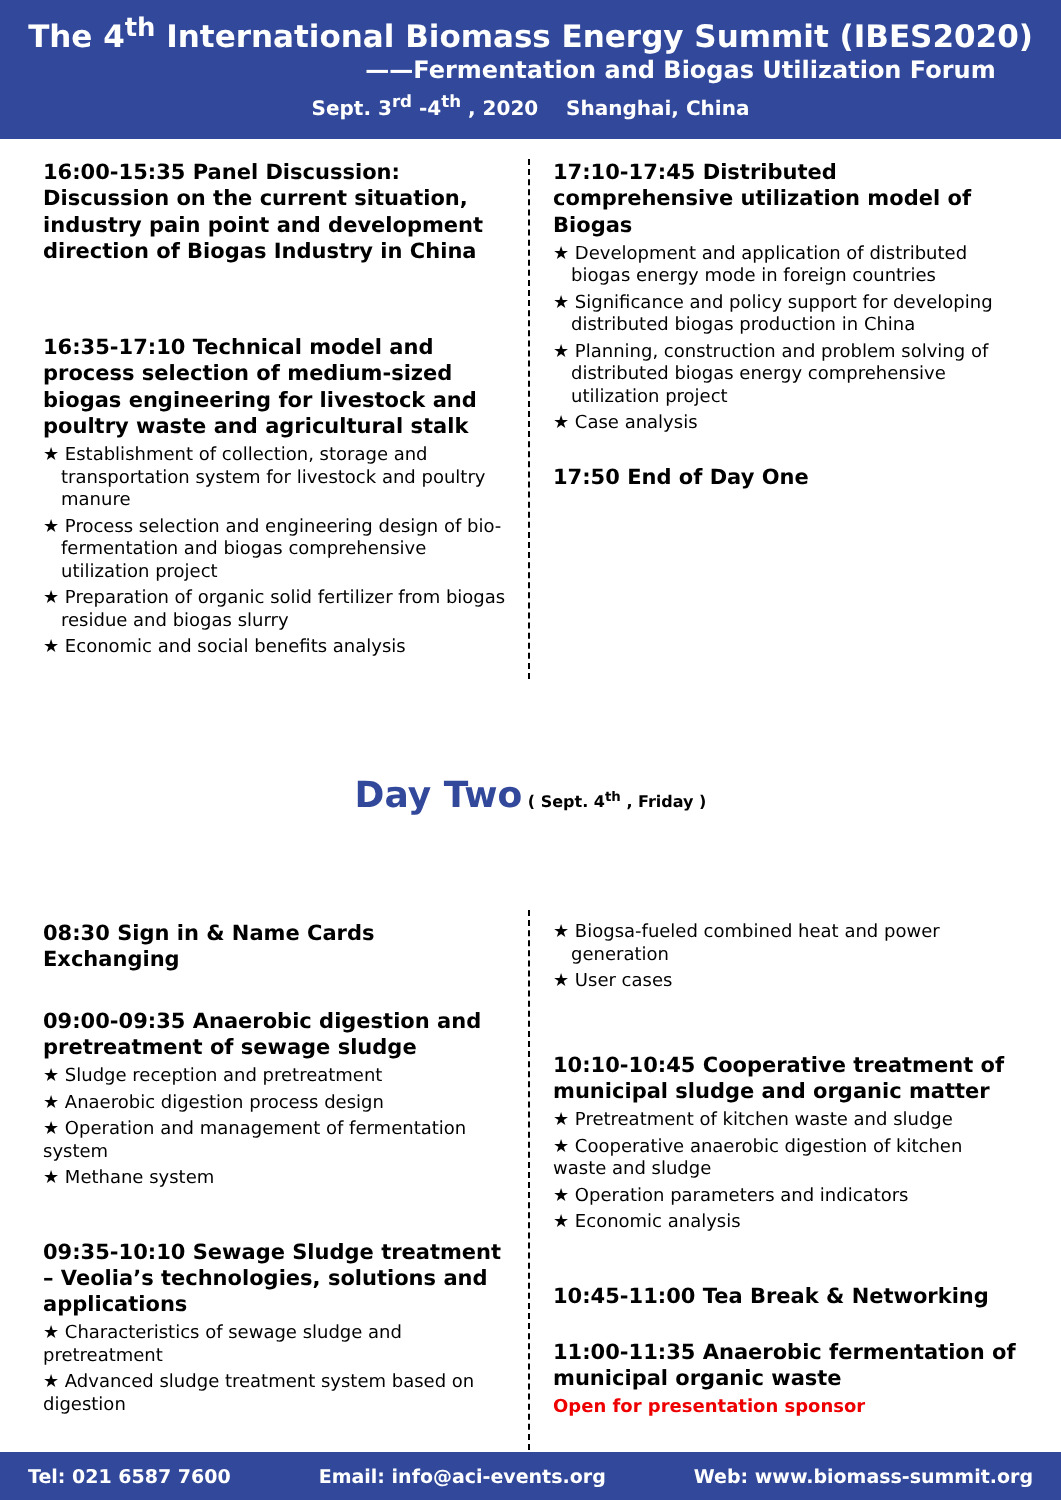The 4<sup>th</sup> International Biomass Energy Summit (IBES2020)
——Fermentation and Biogas Utilization Forum
Sept. 3<sup>rd</sup> -4<sup>th</sup> , 2020 Shanghai, China
16:00-15:35 Panel Discussion: Discussion on the current situation, industry pain point and development direction of Biogas Industry in China
16:35-17:10 Technical model and process selection of medium-sized biogas engineering for livestock and poultry waste and agricultural stalk
★ Establishment of collection, storage and transportation system for livestock and poultry manure
★ Process selection and engineering design of bio-fermentation and biogas comprehensive utilization project
★ Preparation of organic solid fertilizer from biogas residue and biogas slurry
★ Economic and social benefits analysis
17:10-17:45 Distributed comprehensive utilization model of Biogas
★ Development and application of distributed biogas energy mode in foreign countries
★ Significance and policy support for developing distributed biogas production in China
★ Planning, construction and problem solving of distributed biogas energy comprehensive utilization project
★ Case analysis
17:50 End of Day One
Day Two ( Sept. 4<sup>th</sup> , Friday )
08:30 Sign in & Name Cards Exchanging
09:00-09:35 Anaerobic digestion and pretreatment of sewage sludge
★ Sludge reception and pretreatment
★ Anaerobic digestion process design
★ Operation and management of fermentation system
★ Methane system
09:35-10:10 Sewage Sludge treatment – Veolia’s technologies, solutions and applications
★ Characteristics of sewage sludge and pretreatment
★ Advanced sludge treatment system based on digestion
★ Biogsa-fueled combined heat and power generation
★ User cases
10:10-10:45 Cooperative treatment of municipal sludge and organic matter
★ Pretreatment of kitchen waste and sludge
★ Cooperative anaerobic digestion of kitchen waste and sludge
★ Operation parameters and indicators
★ Economic analysis
10:45-11:00 Tea Break & Networking
11:00-11:35 Anaerobic fermentation of municipal organic waste
Open for presentation sponsor
Tel: 021 6587 7600 Email: info@aci-events.org Web: www.biomass-summit.org